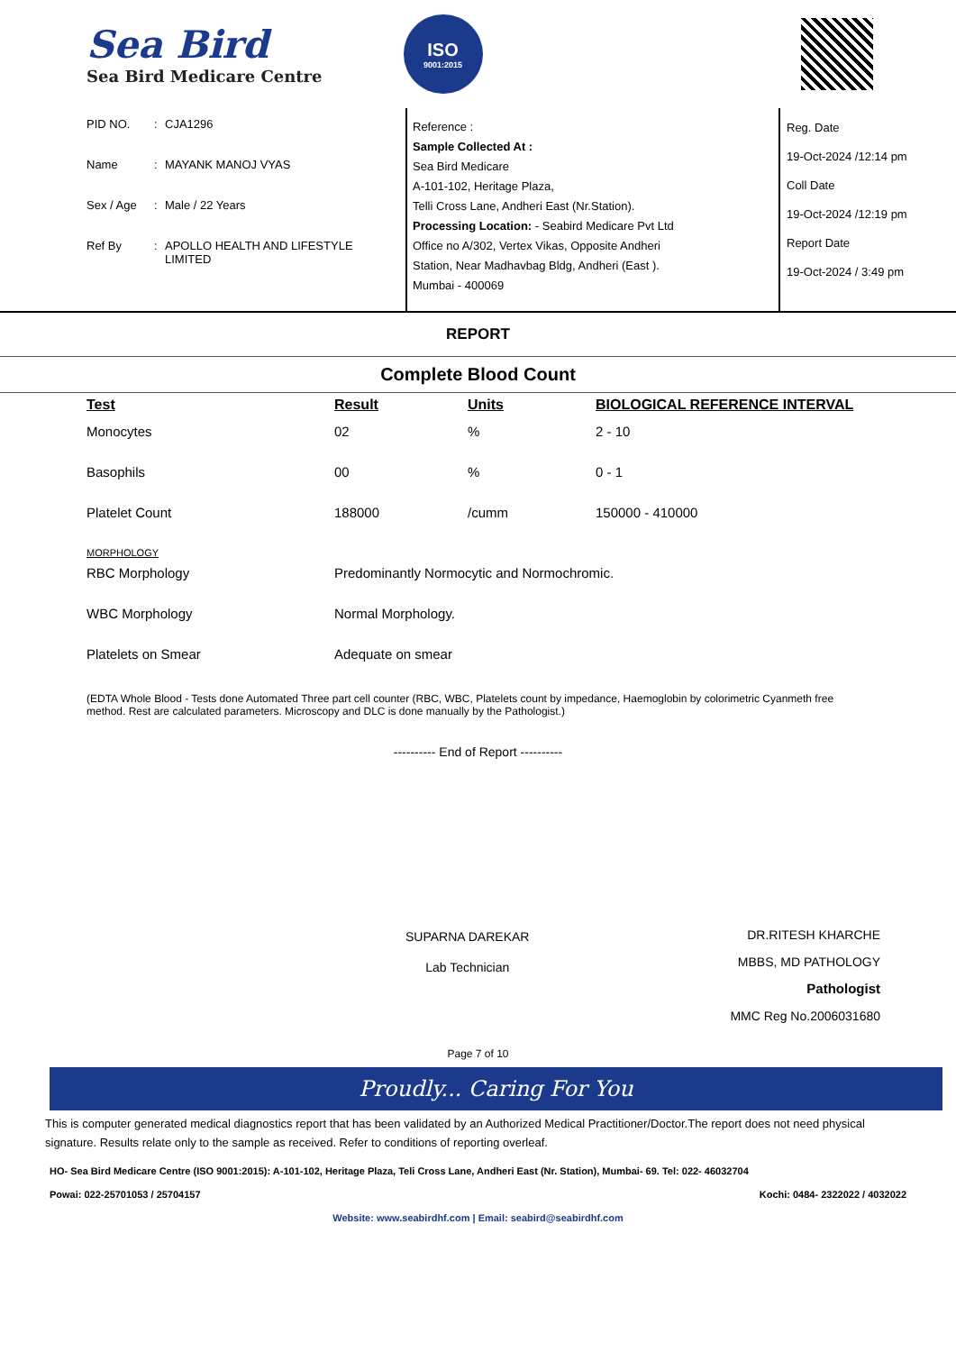Sea Bird
Sea Bird Medicare Centre
ISO
9001:2015
PID NO.: CJA1296
Name: MAYANK MANOJ VYAS
Sex / Age: Male / 22 Years
Ref By: APOLLO HEALTH AND LIFESTYLE
LIMITED
Reference :
Sample Collected At :
Sea Bird Medicare
A-101-102, Heritage Plaza,
Telli Cross Lane, Andheri East (Nr.Station).
Processing Location: - Seabird Medicare Pvt Ltd
Office no A/302, Vertex Vikas, Opposite Andheri
Station, Near Madhavbag Bldg, Andheri (East ).
Mumbai - 400069
Reg. Date
19-Oct-2024 /12:14 pm
Coll Date
19-Oct-2024 /12:19 pm
Report Date
19-Oct-2024 / 3:49 pm
REPORT
Complete Blood Count
| Test | Result | Units | BIOLOGICAL REFERENCE INTERVAL |
| --- | --- | --- | --- |
| Monocytes | 02 | % | 2 - 10 |
| Basophils | 00 | % | 0 - 1 |
| Platelet Count | 188000 | /cumm | 150000 - 410000 |
| MORPHOLOGY | | | |
| RBC Morphology | Predominantly Normocytic and Normochromic. | | |
| WBC Morphology | Normal Morphology. | | |
| Platelets on Smear | Adequate on smear | | |
(EDTA Whole Blood - Tests done Automated Three part cell counter (RBC, WBC, Platelets count by impedance, Haemoglobin by colorimetric Cyanmeth free method. Rest are calculated parameters. Microscopy and DLC is done manually by the Pathologist.)
---------- End of Report ----------
SUPARNA DAREKAR
Lab Technician
DR.RITESH KHARCHE
MBBS, MD PATHOLOGY
Pathologist
MMC Reg No.2006031680
Page 7 of 10
Proudly... Caring For You
This is computer generated medical diagnostics report that has been validated by an Authorized Medical Practitioner/Doctor.The report does not need physical signature. Results relate only to the sample as received. Refer to conditions of reporting overleaf.
HO- Sea Bird Medicare Centre (ISO 9001:2015): A-101-102, Heritage Plaza, Teli Cross Lane, Andheri East (Nr. Station), Mumbai- 69. Tel: 022- 46032704
Powai: 022-25701053 / 25704157 Kochi: 0484- 2322022 / 4032022
Website: www.seabirdhf.com | Email: seabird@seabirdhf.com